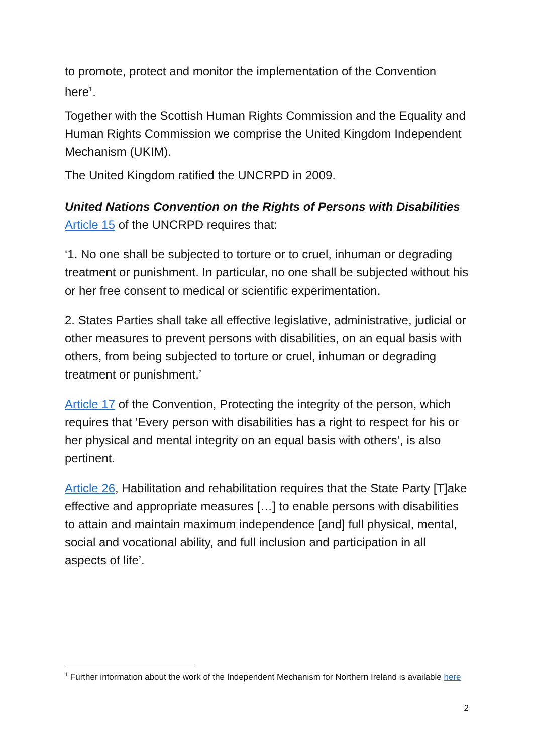to promote, protect and monitor the implementation of the Convention here<sup>1</sup>.
Together with the Scottish Human Rights Commission and the Equality and Human Rights Commission we comprise the United Kingdom Independent Mechanism (UKIM).
The United Kingdom ratified the UNCRPD in 2009.
United Nations Convention on the Rights of Persons with Disabilities
Article 15 of the UNCRPD requires that:
‘1. No one shall be subjected to torture or to cruel, inhuman or degrading treatment or punishment. In particular, no one shall be subjected without his or her free consent to medical or scientific experimentation.
2. States Parties shall take all effective legislative, administrative, judicial or other measures to prevent persons with disabilities, on an equal basis with others, from being subjected to torture or cruel, inhuman or degrading treatment or punishment.’
Article 17 of the Convention, Protecting the integrity of the person, which requires that ‘Every person with disabilities has a right to respect for his or her physical and mental integrity on an equal basis with others’, is also pertinent.
Article 26, Habilitation and rehabilitation requires that the State Party [T]ake effective and appropriate measures […] to enable persons with disabilities to attain and maintain maximum independence [and] full physical, mental, social and vocational ability, and full inclusion and participation in all aspects of life’.
<sup>1</sup> Further information about the work of the Independent Mechanism for Northern Ireland is available here
2